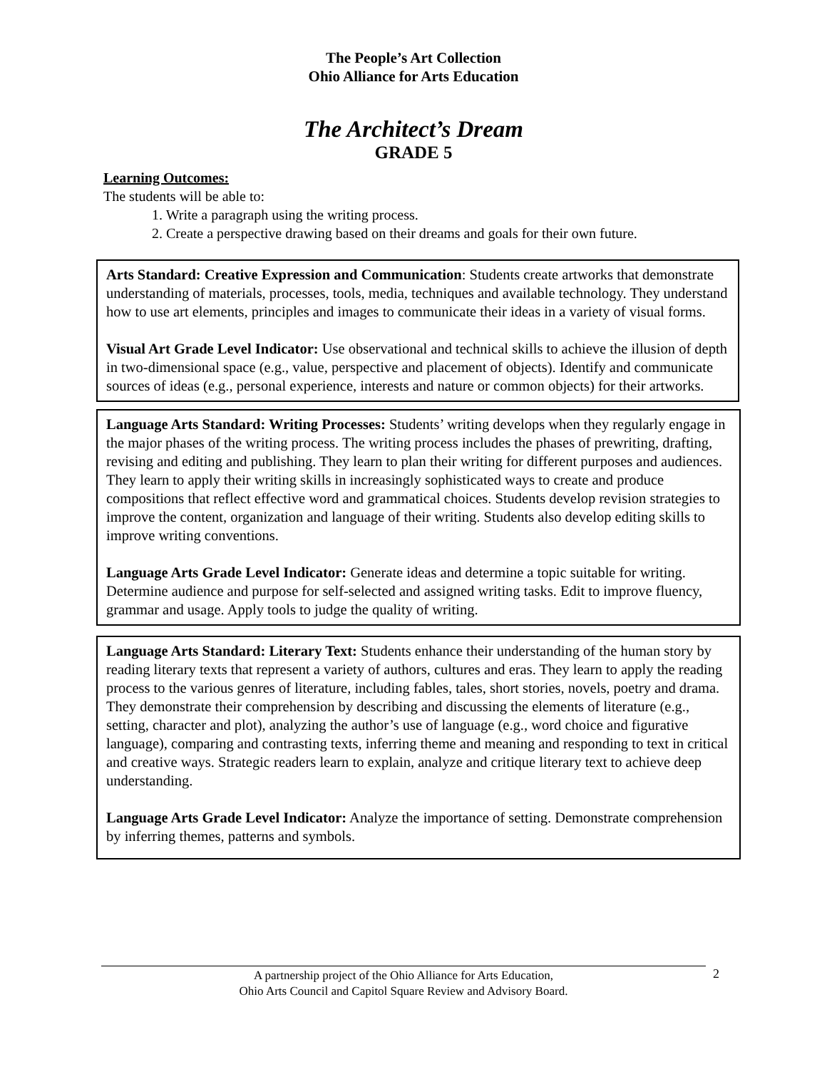The People’s Art Collection
Ohio Alliance for Arts Education
The Architect’s Dream
GRADE 5
Learning Outcomes:
The students will be able to:
1. Write a paragraph using the writing process.
2. Create a perspective drawing based on their dreams and goals for their own future.
Arts Standard: Creative Expression and Communication: Students create artworks that demonstrate understanding of materials, processes, tools, media, techniques and available technology. They understand how to use art elements, principles and images to communicate their ideas in a variety of visual forms.
Visual Art Grade Level Indicator: Use observational and technical skills to achieve the illusion of depth in two-dimensional space (e.g., value, perspective and placement of objects). Identify and communicate sources of ideas (e.g., personal experience, interests and nature or common objects) for their artworks.
Language Arts Standard: Writing Processes: Students’ writing develops when they regularly engage in the major phases of the writing process. The writing process includes the phases of prewriting, drafting, revising and editing and publishing. They learn to plan their writing for different purposes and audiences. They learn to apply their writing skills in increasingly sophisticated ways to create and produce compositions that reflect effective word and grammatical choices. Students develop revision strategies to improve the content, organization and language of their writing. Students also develop editing skills to improve writing conventions.
Language Arts Grade Level Indicator: Generate ideas and determine a topic suitable for writing. Determine audience and purpose for self-selected and assigned writing tasks. Edit to improve fluency, grammar and usage. Apply tools to judge the quality of writing.
Language Arts Standard: Literary Text: Students enhance their understanding of the human story by reading literary texts that represent a variety of authors, cultures and eras. They learn to apply the reading process to the various genres of literature, including fables, tales, short stories, novels, poetry and drama. They demonstrate their comprehension by describing and discussing the elements of literature (e.g., setting, character and plot), analyzing the author’s use of language (e.g., word choice and figurative language), comparing and contrasting texts, inferring theme and meaning and responding to text in critical and creative ways. Strategic readers learn to explain, analyze and critique literary text to achieve deep understanding.
Language Arts Grade Level Indicator: Analyze the importance of setting. Demonstrate comprehension by inferring themes, patterns and symbols.
A partnership project of the Ohio Alliance for Arts Education,
Ohio Arts Council and Capitol Square Review and Advisory Board.
2